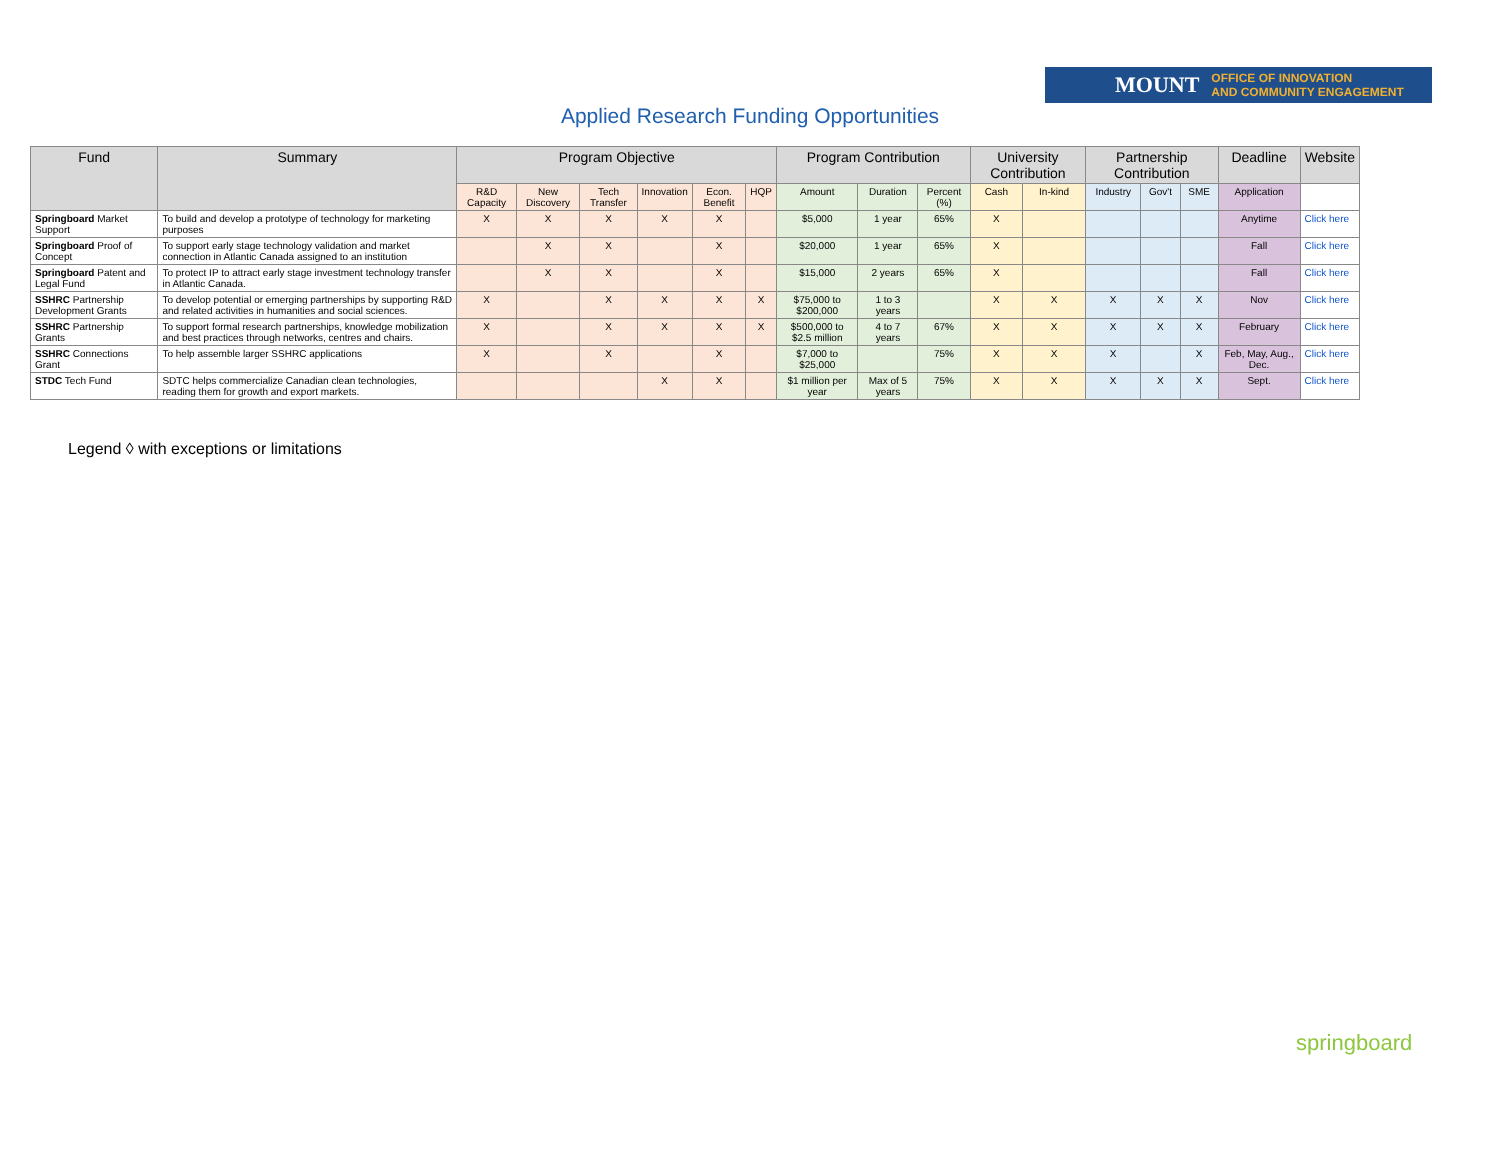MOUNT OFFICE OF INNOVATION
AND COMMUNITY ENGAGEMENT
Applied Research Funding Opportunities
| Fund | Summary | Program Objective | | | | | | Program Contribution | | | University Contribution | | Partnership Contribution | | | Deadline | Website |
| --- | --- | --- | --- | --- | --- | --- | --- | --- | --- | --- | --- | --- | --- | --- | --- | --- | --- |
| | | R&D Capacity | New Discovery | Tech Transfer | Innovation | Econ. Benefit | HQP | Amount | Duration | Percent (%) | Cash | In-kind | Industry | Gov't | SME | Application | |
| Springboard Market Support | To build and develop a prototype of technology for marketing purposes | X | X | X | X | X | | $5,000 | 1 year | 65% | X | | | | | Anytime | Click here |
| Springboard Proof of Concept | To support early stage technology validation and market connection in Atlantic Canada assigned to an institution | | X | X | | X | | $20,000 | 1 year | 65% | X | | | | | Fall | Click here |
| Springboard Patent and Legal Fund | To protect IP to attract early stage investment technology transfer in Atlantic Canada. | | X | X | | X | | $15,000 | 2 years | 65% | X | | | | | Fall | Click here |
| SSHRC Partnership Development Grants | To develop potential or emerging partnerships by supporting R&D and related activities in humanities and social sciences. | X | | X | X | X | X | $75,000 to $200,000 | 1 to 3 years | | X | X | X | X | X | Nov | Click here |
| SSHRC Partnership Grants | To support formal research partnerships, knowledge mobilization and best practices through networks, centres and chairs. | X | | X | X | X | X | $500,000 to $2.5 million | 4 to 7 years | 67% | X | X | X | X | X | February | Click here |
| SSHRC Connections Grant | To help assemble larger SSHRC applications | X | | X | | X | | $7,000 to $25,000 | | 75% | X | X | X | | X | Feb, May, Aug., Dec. | Click here |
| STDC Tech Fund | SDTC helps commercialize Canadian clean technologies, reading them for growth and export markets. | | | | X | X | | $1 million per year | Max of 5 years | 75% | X | X | X | X | X | Sept. | Click here |
Legend ◊ with exceptions or limitations
springboard